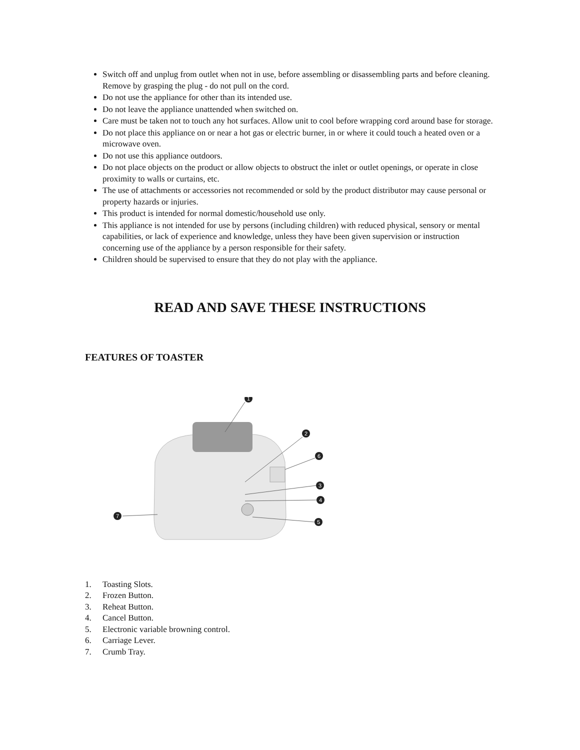Switch off and unplug from outlet when not in use, before assembling or disassembling parts and before cleaning. Remove by grasping the plug - do not pull on the cord.
Do not use the appliance for other than its intended use.
Do not leave the appliance unattended when switched on.
Care must be taken not to touch any hot surfaces. Allow unit to cool before wrapping cord around base for storage.
Do not place this appliance on or near a hot gas or electric burner, in or where it could touch a heated oven or a microwave oven.
Do not use this appliance outdoors.
Do not place objects on the product or allow objects to obstruct the inlet or outlet openings, or operate in close proximity to walls or curtains, etc.
The use of attachments or accessories not recommended or sold by the product distributor may cause personal or property hazards or injuries.
This product is intended for normal domestic/household use only.
This appliance is not intended for use by persons (including children) with reduced physical, sensory or mental capabilities, or lack of experience and knowledge, unless they have been given supervision or instruction concerning use of the appliance by a person responsible for their safety.
Children should be supervised to ensure that they do not play with the appliance.
READ AND SAVE THESE INSTRUCTIONS
FEATURES OF TOASTER
1
2
6
3
4
5
7
1. Toasting Slots.
2. Frozen Button.
3. Reheat Button.
4. Cancel Button.
5. Electronic variable browning control.
6. Carriage Lever.
7. Crumb Tray.